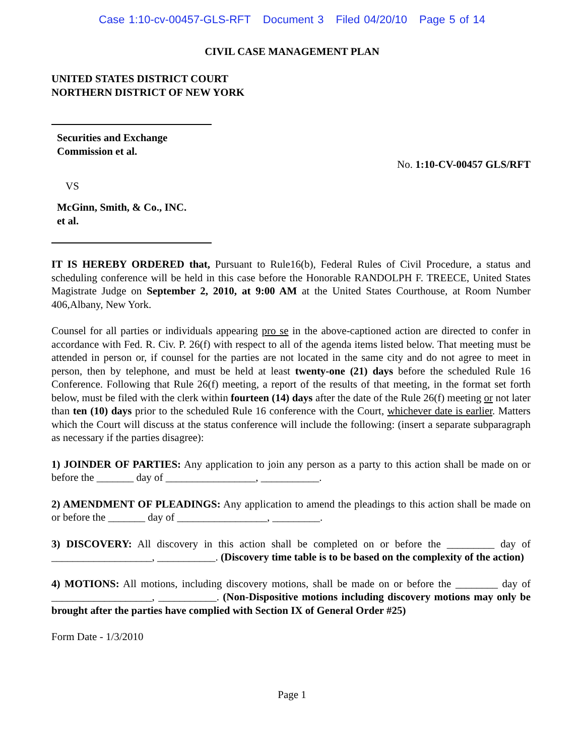Case 1:10-cv-00457-GLS-RFT Document 3 Filed 04/20/10 Page 5 of 14
CIVIL CASE MANAGEMENT PLAN
UNITED STATES DISTRICT COURT
NORTHERN DISTRICT OF NEW YORK
Securities and Exchange
Commission et al.
No. 1:10-CV-00457 GLS/RFT
VS
McGinn, Smith, & Co., INC.
et al.
IT IS HEREBY ORDERED that, Pursuant to Rule16(b), Federal Rules of Civil Procedure, a status and scheduling conference will be held in this case before the Honorable RANDOLPH F. TREECE, United States Magistrate Judge on September 2, 2010, at 9:00 AM at the United States Courthouse, at Room Number 406,Albany, New York.
Counsel for all parties or individuals appearing pro se in the above-captioned action are directed to confer in accordance with Fed. R. Civ. P. 26(f) with respect to all of the agenda items listed below. That meeting must be attended in person or, if counsel for the parties are not located in the same city and do not agree to meet in person, then by telephone, and must be held at least twenty-one (21) days before the scheduled Rule 16 Conference. Following that Rule 26(f) meeting, a report of the results of that meeting, in the format set forth below, must be filed with the clerk within fourteen (14) days after the date of the Rule 26(f) meeting or not later than ten (10) days prior to the scheduled Rule 16 conference with the Court, whichever date is earlier. Matters which the Court will discuss at the status conference will include the following: (insert a separate subparagraph as necessary if the parties disagree):
1) JOINDER OF PARTIES: Any application to join any person as a party to this action shall be made on or before the _______ day of _________________, ___________.
2) AMENDMENT OF PLEADINGS: Any application to amend the pleadings to this action shall be made on or before the _______ day of _________________, _________.
3) DISCOVERY: All discovery in this action shall be completed on or before the _________ day of ___________________, ___________. (Discovery time table is to be based on the complexity of the action)
4) MOTIONS: All motions, including discovery motions, shall be made on or before the ________ day of ___________________, ___________. (Non-Dispositive motions including discovery motions may only be brought after the parties have complied with Section IX of General Order #25)
Form Date - 1/3/2010
Page 1